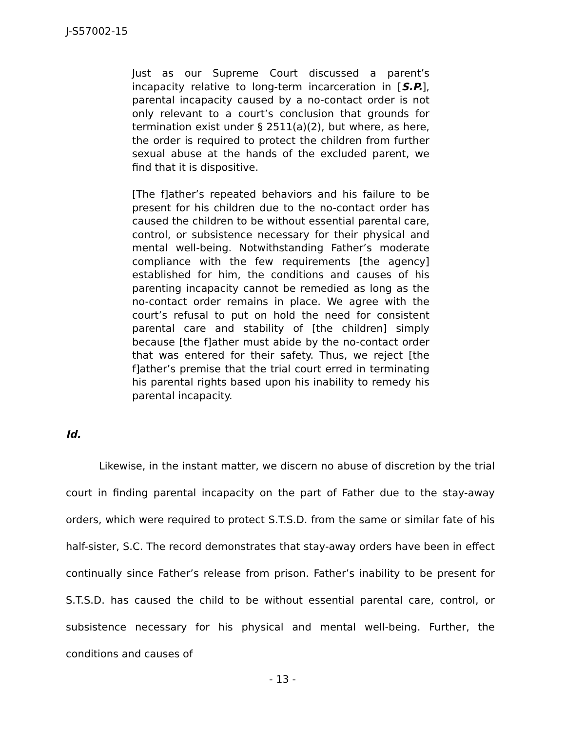J-S57002-15
Just as our Supreme Court discussed a parent’s incapacity relative to long-term incarceration in [S.P.], parental incapacity caused by a no-contact order is not only relevant to a court’s conclusion that grounds for termination exist under § 2511(a)(2), but where, as here, the order is required to protect the children from further sexual abuse at the hands of the excluded parent, we find that it is dispositive.
[The f]ather’s repeated behaviors and his failure to be present for his children due to the no-contact order has caused the children to be without essential parental care, control, or subsistence necessary for their physical and mental well-being. Notwithstanding Father’s moderate compliance with the few requirements [the agency] established for him, the conditions and causes of his parenting incapacity cannot be remedied as long as the no-contact order remains in place. We agree with the court’s refusal to put on hold the need for consistent parental care and stability of [the children] simply because [the f]ather must abide by the no-contact order that was entered for their safety. Thus, we reject [the f]ather’s premise that the trial court erred in terminating his parental rights based upon his inability to remedy his parental incapacity.
Id.
Likewise, in the instant matter, we discern no abuse of discretion by the trial court in finding parental incapacity on the part of Father due to the stay-away orders, which were required to protect S.T.S.D. from the same or similar fate of his half-sister, S.C. The record demonstrates that stay-away orders have been in effect continually since Father’s release from prison. Father’s inability to be present for S.T.S.D. has caused the child to be without essential parental care, control, or subsistence necessary for his physical and mental well-being. Further, the conditions and causes of
- 13 -